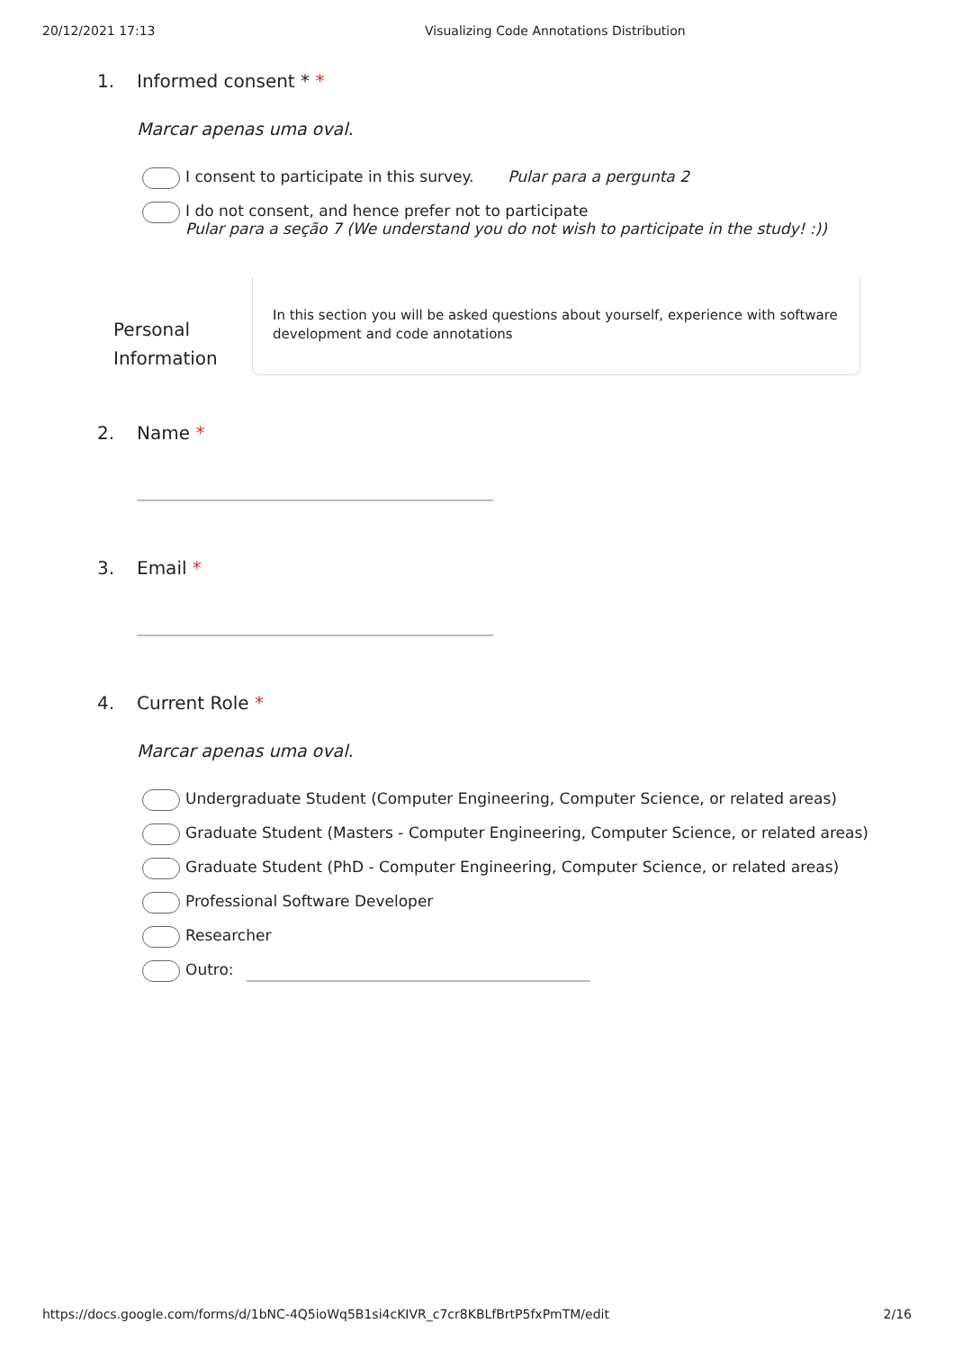20/12/2021 17:13 Visualizing Code Annotations Distribution
1. Informed consent * *
Marcar apenas uma oval.
I consent to participate in this survey. Pular para a pergunta 2
I do not consent, and hence prefer not to participate
Pular para a seção 7 (We understand you do not wish to participate in the study! :))
Personal Information
In this section you will be asked questions about yourself, experience with software development and code annotations
2. Name *
3. Email *
4. Current Role *
Marcar apenas uma oval.
Undergraduate Student (Computer Engineering, Computer Science, or related areas)
Graduate Student (Masters - Computer Engineering, Computer Science, or related areas)
Graduate Student (PhD - Computer Engineering, Computer Science, or related areas)
Professional Software Developer
Researcher
Outro:
https://docs.google.com/forms/d/1bNC-4Q5ioWq5B1si4cKIVR_c7cr8KBLfBrtP5fxPmTM/edit 2/16